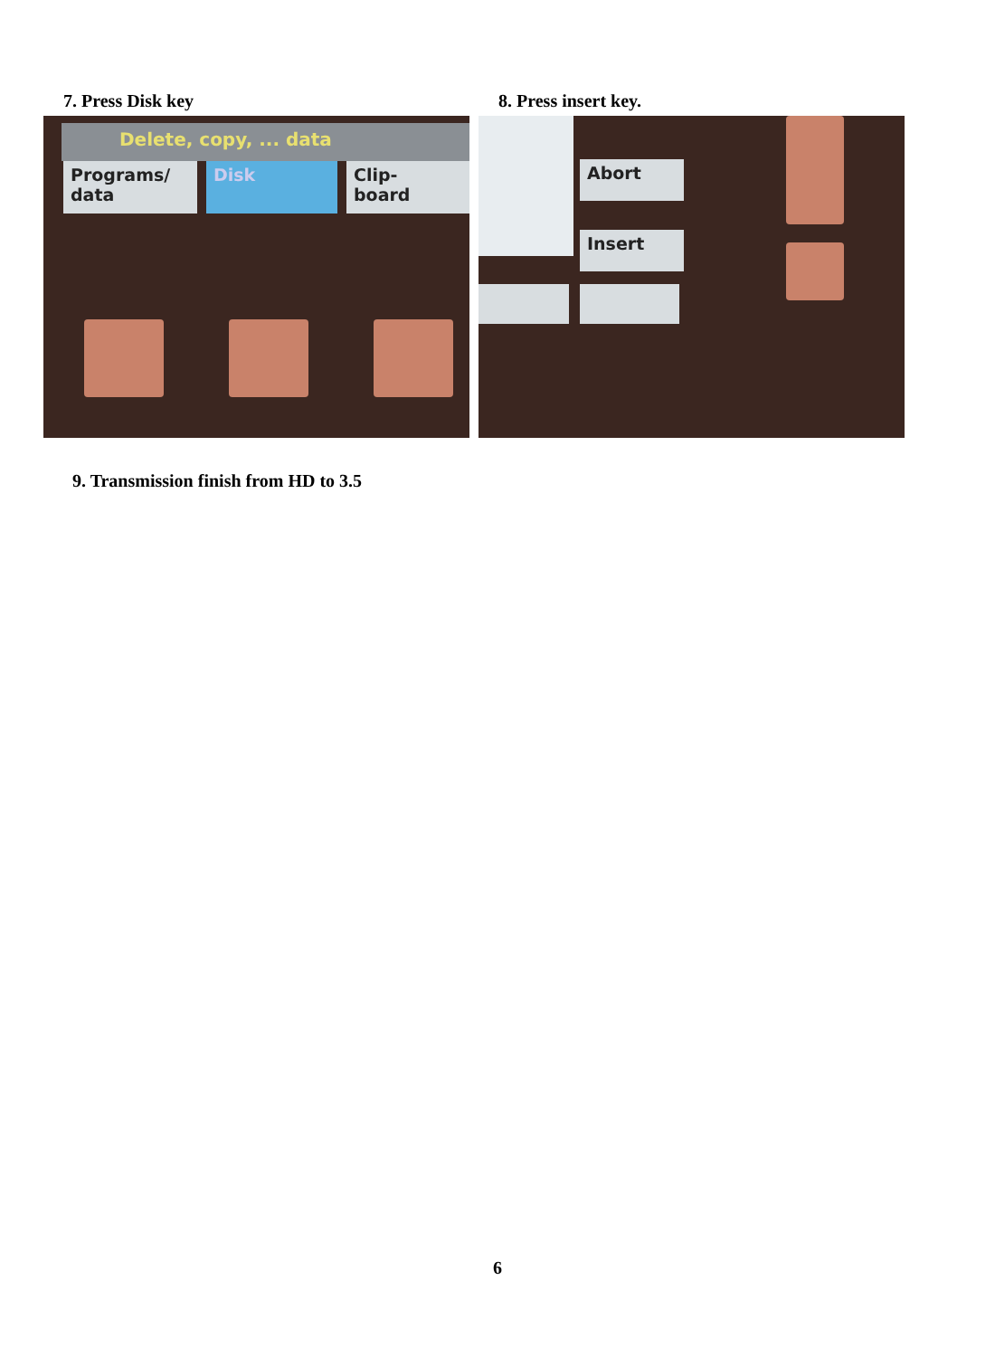7. Press Disk key
Delete, copy, ... data
Programs/
data
Disk
Clip-
board
8. Press insert key.
Abort
Insert
9. Transmission finish from HD to 3.5
6